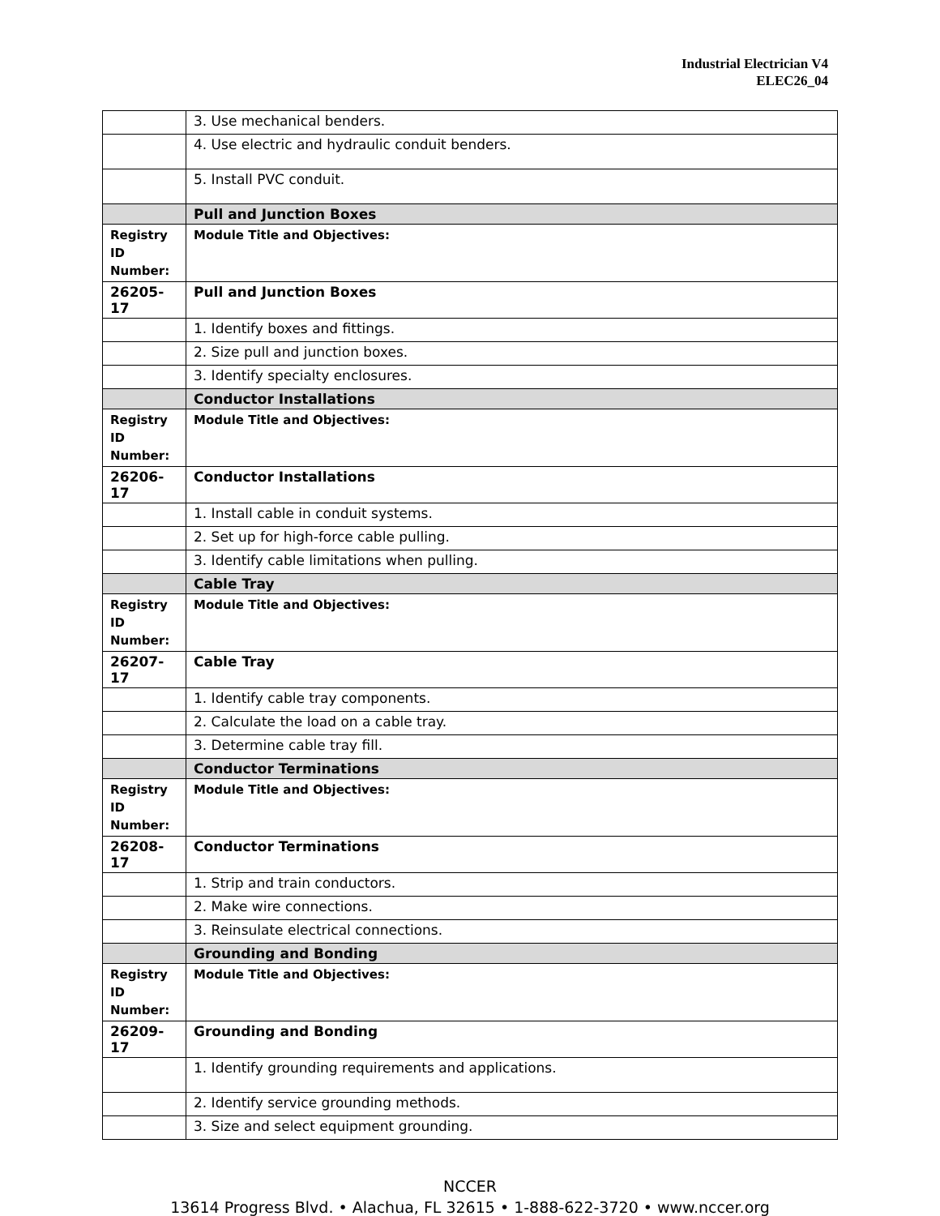Industrial Electrician V4
ELEC26_04
| | 3. Use mechanical benders. |
| | 4. Use electric and hydraulic conduit benders. |
| | 5. Install PVC conduit. |
| | Pull and Junction Boxes |
| Registry ID Number: | Module Title and Objectives: |
| 26205-17 | Pull and Junction Boxes |
| | 1. Identify boxes and fittings. |
| | 2. Size pull and junction boxes. |
| | 3. Identify specialty enclosures. |
| | Conductor Installations |
| Registry ID Number: | Module Title and Objectives: |
| 26206-17 | Conductor Installations |
| | 1. Install cable in conduit systems. |
| | 2. Set up for high-force cable pulling. |
| | 3. Identify cable limitations when pulling. |
| | Cable Tray |
| Registry ID Number: | Module Title and Objectives: |
| 26207-17 | Cable Tray |
| | 1. Identify cable tray components. |
| | 2. Calculate the load on a cable tray. |
| | 3. Determine cable tray fill. |
| | Conductor Terminations |
| Registry ID Number: | Module Title and Objectives: |
| 26208-17 | Conductor Terminations |
| | 1. Strip and train conductors. |
| | 2. Make wire connections. |
| | 3. Reinsulate electrical connections. |
| | Grounding and Bonding |
| Registry ID Number: | Module Title and Objectives: |
| 26209-17 | Grounding and Bonding |
| | 1. Identify grounding requirements and applications. |
| | 2. Identify service grounding methods. |
| | 3. Size and select equipment grounding. |
NCCER
13614 Progress Blvd. • Alachua, FL 32615 • 1-888-622-3720 • www.nccer.org